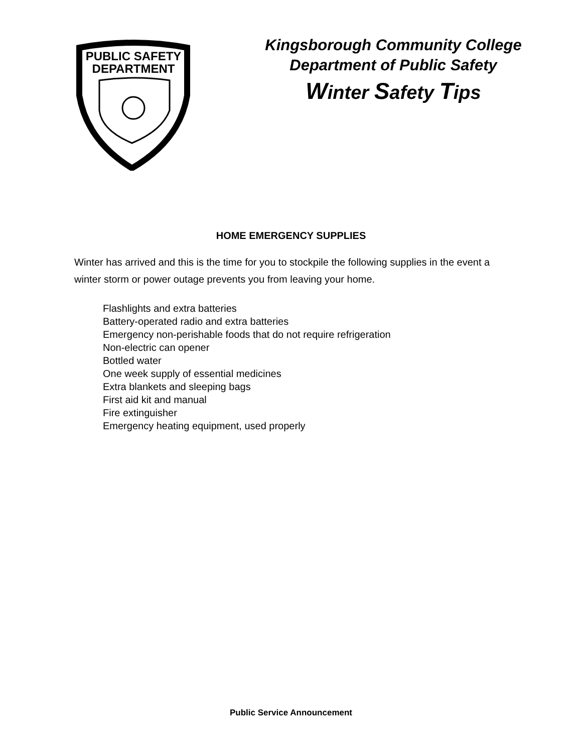PUBLIC SAFETY
DEPARTMENT
Kingsborough Community College
Department of Public Safety
Winter Safety Tips
HOME EMERGENCY SUPPLIES
Winter has arrived and this is the time for you to stockpile the following supplies in the event a winter storm or power outage prevents you from leaving your home.
Flashlights and extra batteries
Battery-operated radio and extra batteries
Emergency non-perishable foods that do not require refrigeration
Non-electric can opener
Bottled water
One week supply of essential medicines
Extra blankets and sleeping bags
First aid kit and manual
Fire extinguisher
Emergency heating equipment, used properly
Public Service Announcement